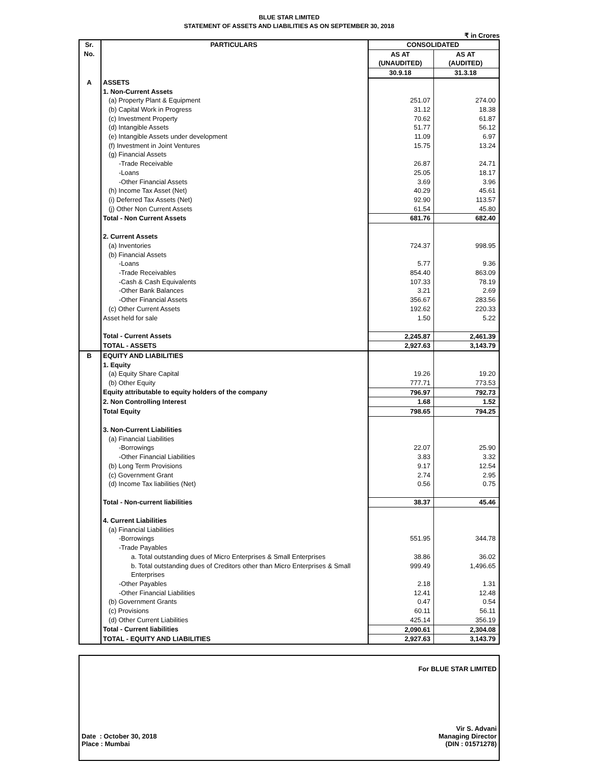BLUE STAR LIMITED
STATEMENT OF ASSETS AND LIABILITIES AS ON SEPTEMBER 30, 2018
₹ in Crores
| Sr. No. | PARTICULARS | CONSOLIDATED | |
| --- | --- | --- | --- |
| | | AS AT (UNAUDITED) | AS AT (AUDITED) |
| | | 30.9.18 | 31.3.18 |
| A | ASSETS | | |
| | 1. Non-Current Assets | | |
| | (a) Property Plant & Equipment | 251.07 | 274.00 |
| | (b) Capital Work in Progress | 31.12 | 18.38 |
| | (c) Investment Property | 70.62 | 61.87 |
| | (d) Intangible Assets | 51.77 | 56.12 |
| | (e) Intangible Assets under development | 11.09 | 6.97 |
| | (f) Investment in Joint Ventures | 15.75 | 13.24 |
| | (g) Financial Assets | | |
| | -Trade Receivable | 26.87 | 24.71 |
| | -Loans | 25.05 | 18.17 |
| | -Other Financial Assets | 3.69 | 3.96 |
| | (h) Income Tax Asset (Net) | 40.29 | 45.61 |
| | (i) Deferred Tax Assets (Net) | 92.90 | 113.57 |
| | (j) Other Non Current Assets | 61.54 | 45.80 |
| | Total - Non Current Assets | 681.76 | 682.40 |
| | 2. Current Assets | | |
| | (a) Inventories | 724.37 | 998.95 |
| | (b) Financial Assets | | |
| | -Loans | 5.77 | 9.36 |
| | -Trade Receivables | 854.40 | 863.09 |
| | -Cash & Cash Equivalents | 107.33 | 78.19 |
| | -Other Bank Balances | 3.21 | 2.69 |
| | -Other Financial Assets | 356.67 | 283.56 |
| | (c) Other Current Assets | 192.62 | 220.33 |
| | Asset held for sale | 1.50 | 5.22 |
| | Total - Current Assets | 2,245.87 | 2,461.39 |
| | TOTAL - ASSETS | 2,927.63 | 3,143.79 |
| B | EQUITY AND LIABILITIES | | |
| | 1. Equity | | |
| | (a) Equity Share Capital | 19.26 | 19.20 |
| | (b) Other Equity | 777.71 | 773.53 |
| | Equity attributable to equity holders of the company | 796.97 | 792.73 |
| | 2. Non Controlling Interest | 1.68 | 1.52 |
| | Total Equity | 798.65 | 794.25 |
| | 3. Non-Current Liabilities | | |
| | (a) Financial Liabilities | | |
| | -Borrowings | 22.07 | 25.90 |
| | -Other Financial Liabilities | 3.83 | 3.32 |
| | (b) Long Term Provisions | 9.17 | 12.54 |
| | (c) Government Grant | 2.74 | 2.95 |
| | (d) Income Tax liabilities (Net) | 0.56 | 0.75 |
| | Total - Non-current liabilities | 38.37 | 45.46 |
| | 4. Current Liabilities | | |
| | (a) Financial Liabilities | | |
| | -Borrowings | 551.95 | 344.78 |
| | -Trade Payables | | |
| | a. Total outstanding dues of Micro Enterprises & Small Enterprises | 38.86 | 36.02 |
| | b. Total outstanding dues of Creditors other than Micro Enterprises & Small Enterprises | 999.49 | 1,496.65 |
| | -Other Payables | 2.18 | 1.31 |
| | -Other Financial Liabilities | 12.41 | 12.48 |
| | (b) Government Grants | 0.47 | 0.54 |
| | (c) Provisions | 60.11 | 56.11 |
| | (d) Other Current Liabilities | 425.14 | 356.19 |
| | Total - Current liabilities | 2,090.61 | 2,304.08 |
| | TOTAL - EQUITY AND LIABILITIES | 2,927.63 | 3,143.79 |
For BLUE STAR LIMITED
Date : October 30, 2018
Place : Mumbai
Vir S. Advani
Managing Director
(DIN : 01571278)